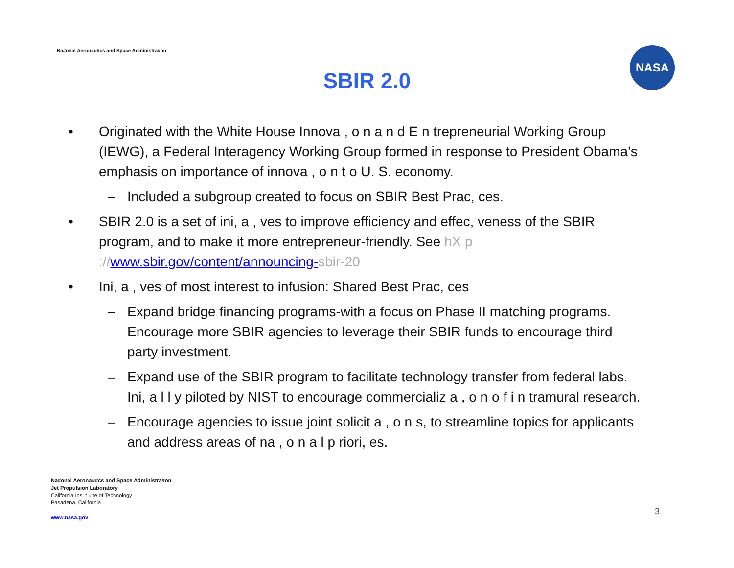Na#onal Aeronau#cs and Space Administra#on
NASA
SBIR 2.0
• Originated with the White House Innova , o n a n d E n trepreneurial Working Group (IEWG), a Federal Interagency Working Group formed in response to President Obama’s emphasis on importance of innova , o n t o U. S. economy.
– Included a subgroup created to focus on SBIR Best Prac, ces.
• SBIR 2.0 is a set of ini, a , ves to improve efficiency and effec, veness of the SBIR program, and to make it more entrepreneur-friendly. See hX p ://www.sbir.gov/content/announcing-sbir-20
• Ini, a , ves of most interest to infusion: Shared Best Prac, ces
– Expand bridge financing programs-with a focus on Phase II matching programs. Encourage more SBIR agencies to leverage their SBIR funds to encourage third party investment.
– Expand use of the SBIR program to facilitate technology transfer from federal labs. Ini, a l l y piloted by NIST to encourage commercializ a , o n o f i n tramural research.
– Encourage agencies to issue joint solicit a , o n s, to streamline topics for applicants and address areas of na , o n a l p riori, es.
Na#onal Aeronau#cs and Space Administra#on
Jet Propulsion Laboratory
California Ins, t u te of Technology
Pasadena, California
www.nasa.gov
3